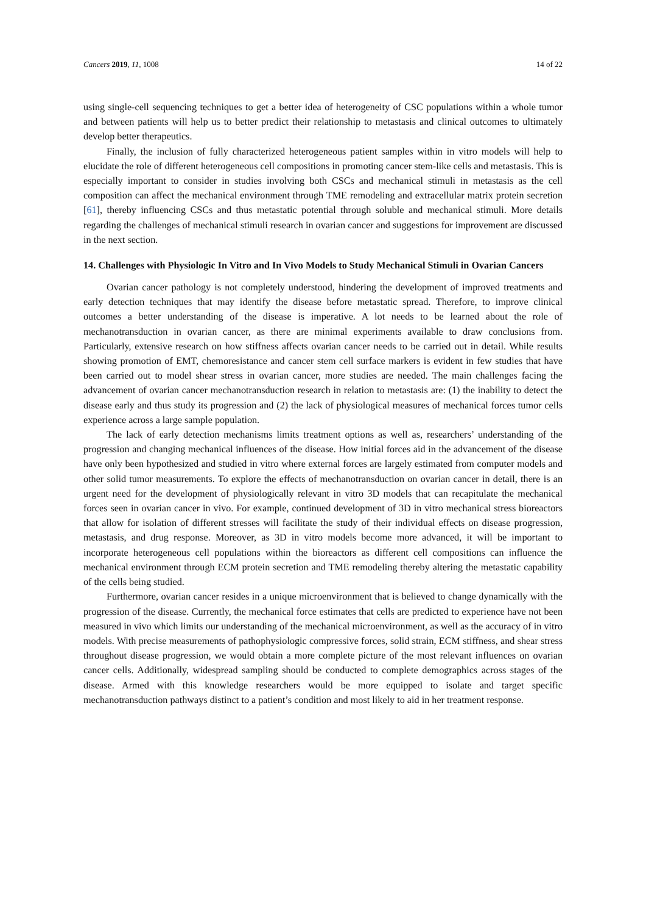Cancers 2019, 11, 1008 14 of 22
using single-cell sequencing techniques to get a better idea of heterogeneity of CSC populations within a whole tumor and between patients will help us to better predict their relationship to metastasis and clinical outcomes to ultimately develop better therapeutics.
Finally, the inclusion of fully characterized heterogeneous patient samples within in vitro models will help to elucidate the role of different heterogeneous cell compositions in promoting cancer stem-like cells and metastasis. This is especially important to consider in studies involving both CSCs and mechanical stimuli in metastasis as the cell composition can affect the mechanical environment through TME remodeling and extracellular matrix protein secretion [61], thereby influencing CSCs and thus metastatic potential through soluble and mechanical stimuli. More details regarding the challenges of mechanical stimuli research in ovarian cancer and suggestions for improvement are discussed in the next section.
14. Challenges with Physiologic In Vitro and In Vivo Models to Study Mechanical Stimuli in Ovarian Cancers
Ovarian cancer pathology is not completely understood, hindering the development of improved treatments and early detection techniques that may identify the disease before metastatic spread. Therefore, to improve clinical outcomes a better understanding of the disease is imperative. A lot needs to be learned about the role of mechanotransduction in ovarian cancer, as there are minimal experiments available to draw conclusions from. Particularly, extensive research on how stiffness affects ovarian cancer needs to be carried out in detail. While results showing promotion of EMT, chemoresistance and cancer stem cell surface markers is evident in few studies that have been carried out to model shear stress in ovarian cancer, more studies are needed. The main challenges facing the advancement of ovarian cancer mechanotransduction research in relation to metastasis are: (1) the inability to detect the disease early and thus study its progression and (2) the lack of physiological measures of mechanical forces tumor cells experience across a large sample population.
The lack of early detection mechanisms limits treatment options as well as, researchers’ understanding of the progression and changing mechanical influences of the disease. How initial forces aid in the advancement of the disease have only been hypothesized and studied in vitro where external forces are largely estimated from computer models and other solid tumor measurements. To explore the effects of mechanotransduction on ovarian cancer in detail, there is an urgent need for the development of physiologically relevant in vitro 3D models that can recapitulate the mechanical forces seen in ovarian cancer in vivo. For example, continued development of 3D in vitro mechanical stress bioreactors that allow for isolation of different stresses will facilitate the study of their individual effects on disease progression, metastasis, and drug response. Moreover, as 3D in vitro models become more advanced, it will be important to incorporate heterogeneous cell populations within the bioreactors as different cell compositions can influence the mechanical environment through ECM protein secretion and TME remodeling thereby altering the metastatic capability of the cells being studied.
Furthermore, ovarian cancer resides in a unique microenvironment that is believed to change dynamically with the progression of the disease. Currently, the mechanical force estimates that cells are predicted to experience have not been measured in vivo which limits our understanding of the mechanical microenvironment, as well as the accuracy of in vitro models. With precise measurements of pathophysiologic compressive forces, solid strain, ECM stiffness, and shear stress throughout disease progression, we would obtain a more complete picture of the most relevant influences on ovarian cancer cells. Additionally, widespread sampling should be conducted to complete demographics across stages of the disease. Armed with this knowledge researchers would be more equipped to isolate and target specific mechanotransduction pathways distinct to a patient’s condition and most likely to aid in her treatment response.